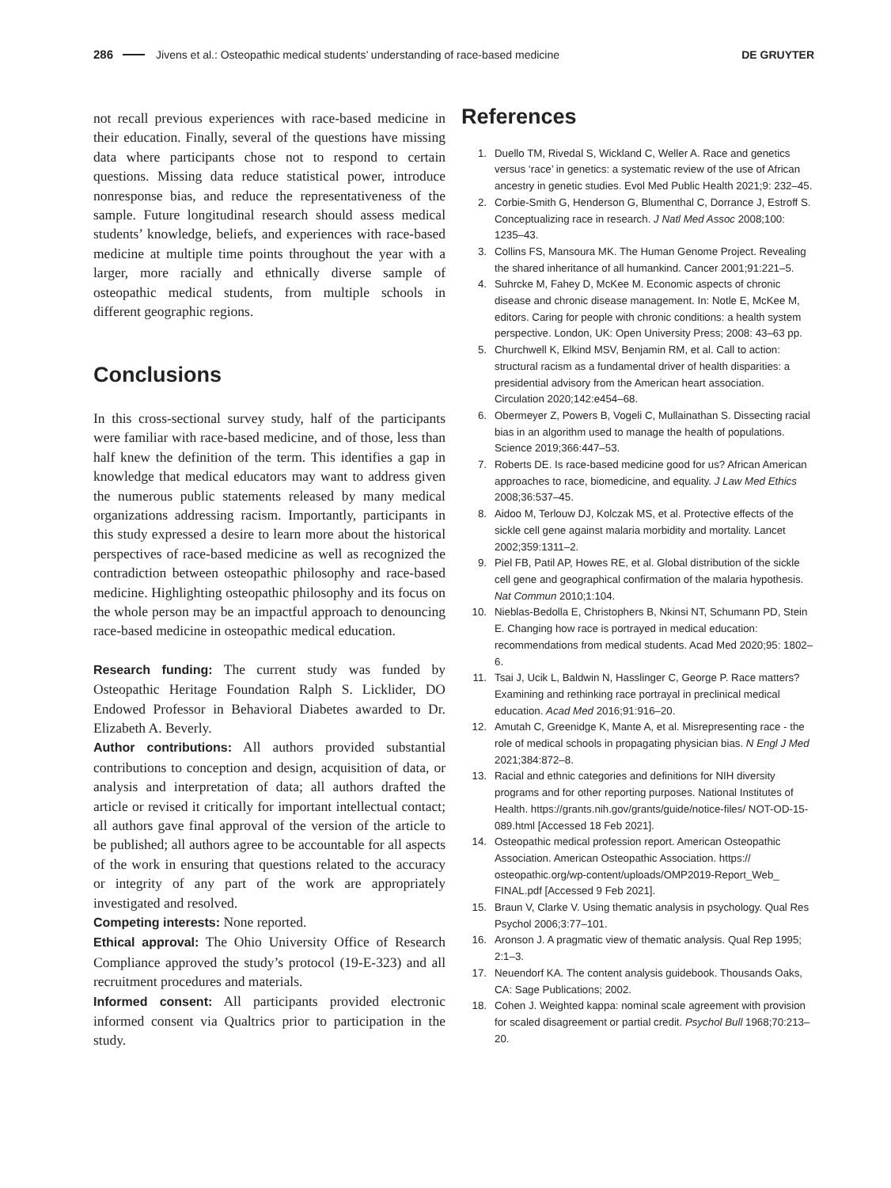286
Jivens et al.: Osteopathic medical students’ understanding of race-based medicine
DE GRUYTER
not recall previous experiences with race-based medicine in their education. Finally, several of the questions have missing data where participants chose not to respond to certain questions. Missing data reduce statistical power, introduce nonresponse bias, and reduce the representativeness of the sample. Future longitudinal research should assess medical students’ knowledge, beliefs, and experiences with race-based medicine at multiple time points throughout the year with a larger, more racially and ethnically diverse sample of osteopathic medical students, from multiple schools in different geographic regions.
Conclusions
In this cross-sectional survey study, half of the participants were familiar with race-based medicine, and of those, less than half knew the definition of the term. This identifies a gap in knowledge that medical educators may want to address given the numerous public statements released by many medical organizations addressing racism. Importantly, participants in this study expressed a desire to learn more about the historical perspectives of race-based medicine as well as recognized the contradiction between osteopathic philosophy and race-based medicine. Highlighting osteopathic philosophy and its focus on the whole person may be an impactful approach to denouncing race-based medicine in osteopathic medical education.
Research funding: The current study was funded by Osteopathic Heritage Foundation Ralph S. Licklider, DO Endowed Professor in Behavioral Diabetes awarded to Dr. Elizabeth A. Beverly.
Author contributions: All authors provided substantial contributions to conception and design, acquisition of data, or analysis and interpretation of data; all authors drafted the article or revised it critically for important intellectual contact; all authors gave final approval of the version of the article to be published; all authors agree to be accountable for all aspects of the work in ensuring that questions related to the accuracy or integrity of any part of the work are appropriately investigated and resolved.
Competing interests: None reported.
Ethical approval: The Ohio University Office of Research Compliance approved the study’s protocol (19-E-323) and all recruitment procedures and materials.
Informed consent: All participants provided electronic informed consent via Qualtrics prior to participation in the study.
References
1. Duello TM, Rivedal S, Wickland C, Weller A. Race and genetics versus ‘race’ in genetics: a systematic review of the use of African ancestry in genetic studies. Evol Med Public Health 2021;9: 232–45.
2. Corbie-Smith G, Henderson G, Blumenthal C, Dorrance J, Estroff S. Conceptualizing race in research. J Natl Med Assoc 2008;100: 1235–43.
3. Collins FS, Mansoura MK. The Human Genome Project. Revealing the shared inheritance of all humankind. Cancer 2001;91:221–5.
4. Suhrcke M, Fahey D, McKee M. Economic aspects of chronic disease and chronic disease management. In: Notle E, McKee M, editors. Caring for people with chronic conditions: a health system perspective. London, UK: Open University Press; 2008: 43–63 pp.
5. Churchwell K, Elkind MSV, Benjamin RM, et al. Call to action: structural racism as a fundamental driver of health disparities: a presidential advisory from the American heart association. Circulation 2020;142:e454–68.
6. Obermeyer Z, Powers B, Vogeli C, Mullainathan S. Dissecting racial bias in an algorithm used to manage the health of populations. Science 2019;366:447–53.
7. Roberts DE. Is race-based medicine good for us? African American approaches to race, biomedicine, and equality. J Law Med Ethics 2008;36:537–45.
8. Aidoo M, Terlouw DJ, Kolczak MS, et al. Protective effects of the sickle cell gene against malaria morbidity and mortality. Lancet 2002;359:1311–2.
9. Piel FB, Patil AP, Howes RE, et al. Global distribution of the sickle cell gene and geographical confirmation of the malaria hypothesis. Nat Commun 2010;1:104.
10. Nieblas-Bedolla E, Christophers B, Nkinsi NT, Schumann PD, Stein E. Changing how race is portrayed in medical education: recommendations from medical students. Acad Med 2020;95: 1802–6.
11. Tsai J, Ucik L, Baldwin N, Hasslinger C, George P. Race matters? Examining and rethinking race portrayal in preclinical medical education. Acad Med 2016;91:916–20.
12. Amutah C, Greenidge K, Mante A, et al. Misrepresenting race - the role of medical schools in propagating physician bias. N Engl J Med 2021;384:872–8.
13. Racial and ethnic categories and definitions for NIH diversity programs and for other reporting purposes. National Institutes of Health. https://grants.nih.gov/grants/guide/notice-files/ NOT-OD-15-089.html [Accessed 18 Feb 2021].
14. Osteopathic medical profession report. American Osteopathic Association. American Osteopathic Association. https:// osteopathic.org/wp-content/uploads/OMP2019-Report_Web_ FINAL.pdf [Accessed 9 Feb 2021].
15. Braun V, Clarke V. Using thematic analysis in psychology. Qual Res Psychol 2006;3:77–101.
16. Aronson J. A pragmatic view of thematic analysis. Qual Rep 1995; 2:1–3.
17. Neuendorf KA. The content analysis guidebook. Thousands Oaks, CA: Sage Publications; 2002.
18. Cohen J. Weighted kappa: nominal scale agreement with provision for scaled disagreement or partial credit. Psychol Bull 1968;70:213–20.